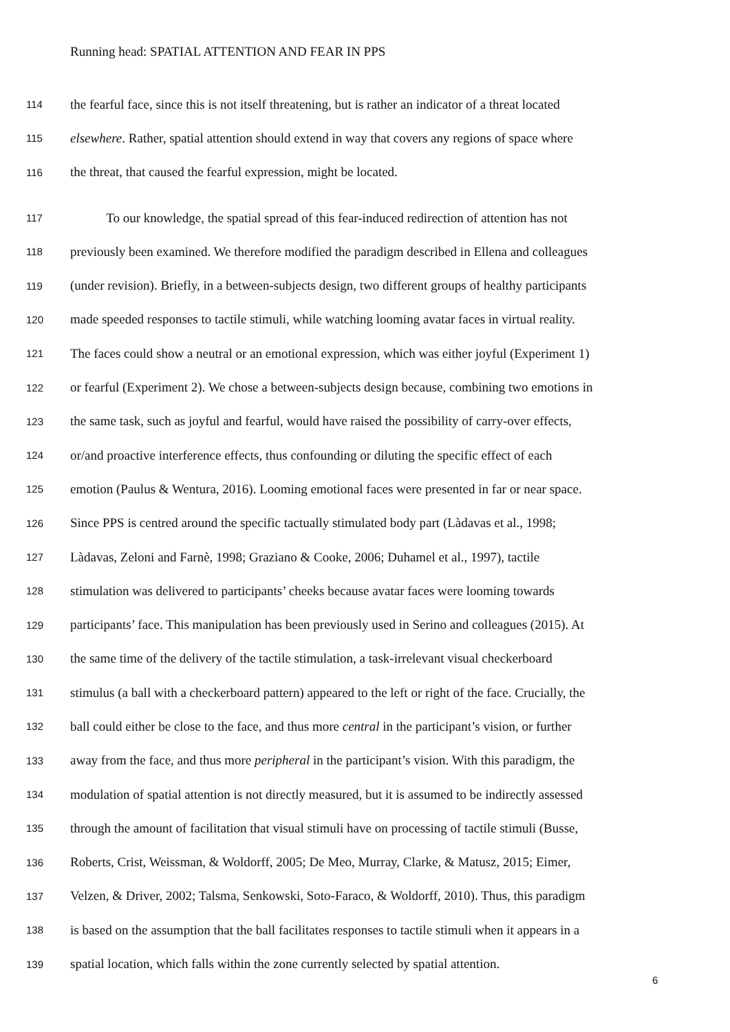Running head: SPATIAL ATTENTION AND FEAR IN PPS
114 the fearful face, since this is not itself threatening, but is rather an indicator of a threat located
115 elsewhere. Rather, spatial attention should extend in way that covers any regions of space where
116 the threat, that caused the fearful expression, might be located.
117 To our knowledge, the spatial spread of this fear-induced redirection of attention has not
118 previously been examined. We therefore modified the paradigm described in Ellena and colleagues
119 (under revision). Briefly, in a between-subjects design, two different groups of healthy participants
120 made speeded responses to tactile stimuli, while watching looming avatar faces in virtual reality.
121 The faces could show a neutral or an emotional expression, which was either joyful (Experiment 1)
122 or fearful (Experiment 2). We chose a between-subjects design because, combining two emotions in
123 the same task, such as joyful and fearful, would have raised the possibility of carry-over effects,
124 or/and proactive interference effects, thus confounding or diluting the specific effect of each
125 emotion (Paulus & Wentura, 2016). Looming emotional faces were presented in far or near space.
126 Since PPS is centred around the specific tactually stimulated body part (Làdavas et al., 1998;
127 Làdavas, Zeloni and Farnè, 1998; Graziano & Cooke, 2006; Duhamel et al., 1997), tactile
128 stimulation was delivered to participants’ cheeks because avatar faces were looming towards
129 participants’ face. This manipulation has been previously used in Serino and colleagues (2015). At
130 the same time of the delivery of the tactile stimulation, a task-irrelevant visual checkerboard
131 stimulus (a ball with a checkerboard pattern) appeared to the left or right of the face. Crucially, the
132 ball could either be close to the face, and thus more central in the participant’s vision, or further
133 away from the face, and thus more peripheral in the participant’s vision. With this paradigm, the
134 modulation of spatial attention is not directly measured, but it is assumed to be indirectly assessed
135 through the amount of facilitation that visual stimuli have on processing of tactile stimuli (Busse,
136 Roberts, Crist, Weissman, & Woldorff, 2005; De Meo, Murray, Clarke, & Matusz, 2015; Eimer,
137 Velzen, & Driver, 2002; Talsma, Senkowski, Soto-Faraco, & Woldorff, 2010). Thus, this paradigm
138 is based on the assumption that the ball facilitates responses to tactile stimuli when it appears in a
139 spatial location, which falls within the zone currently selected by spatial attention.
6